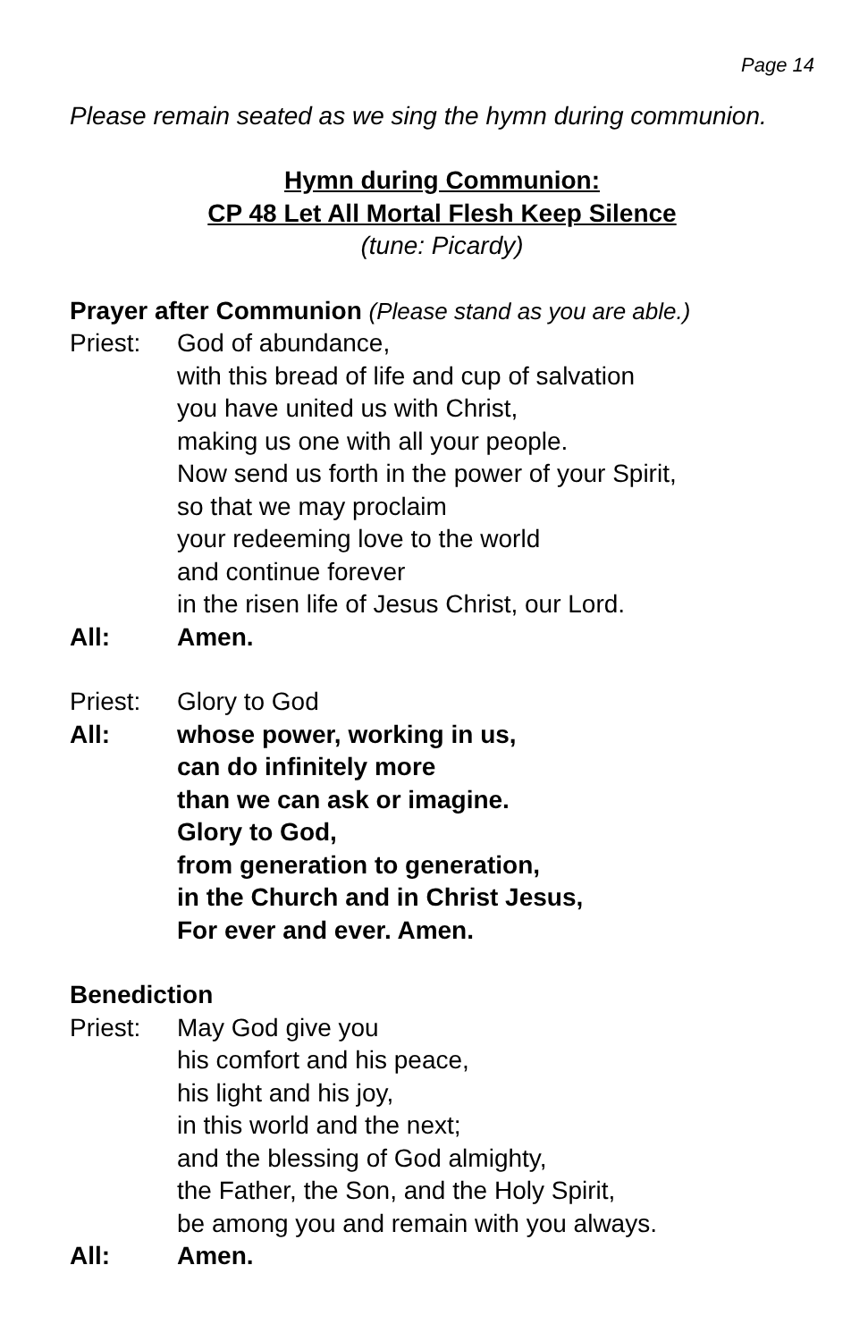Page 14
Please remain seated as we sing the hymn during communion.
Hymn during Communion:
CP 48 Let All Mortal Flesh Keep Silence
(tune: Picardy)
Prayer after Communion (Please stand as you are able.)
Priest: God of abundance,
with this bread of life and cup of salvation
you have united us with Christ,
making us one with all your people.
Now send us forth in the power of your Spirit,
so that we may proclaim
your redeeming love to the world
and continue forever
in the risen life of Jesus Christ, our Lord.
All: Amen.
Priest: Glory to God
All: whose power, working in us,
can do infinitely more
than we can ask or imagine.
Glory to God,
from generation to generation,
in the Church and in Christ Jesus,
For ever and ever. Amen.
Benediction
Priest: May God give you
his comfort and his peace,
his light and his joy,
in this world and the next;
and the blessing of God almighty,
the Father, the Son, and the Holy Spirit,
be among you and remain with you always.
All: Amen.